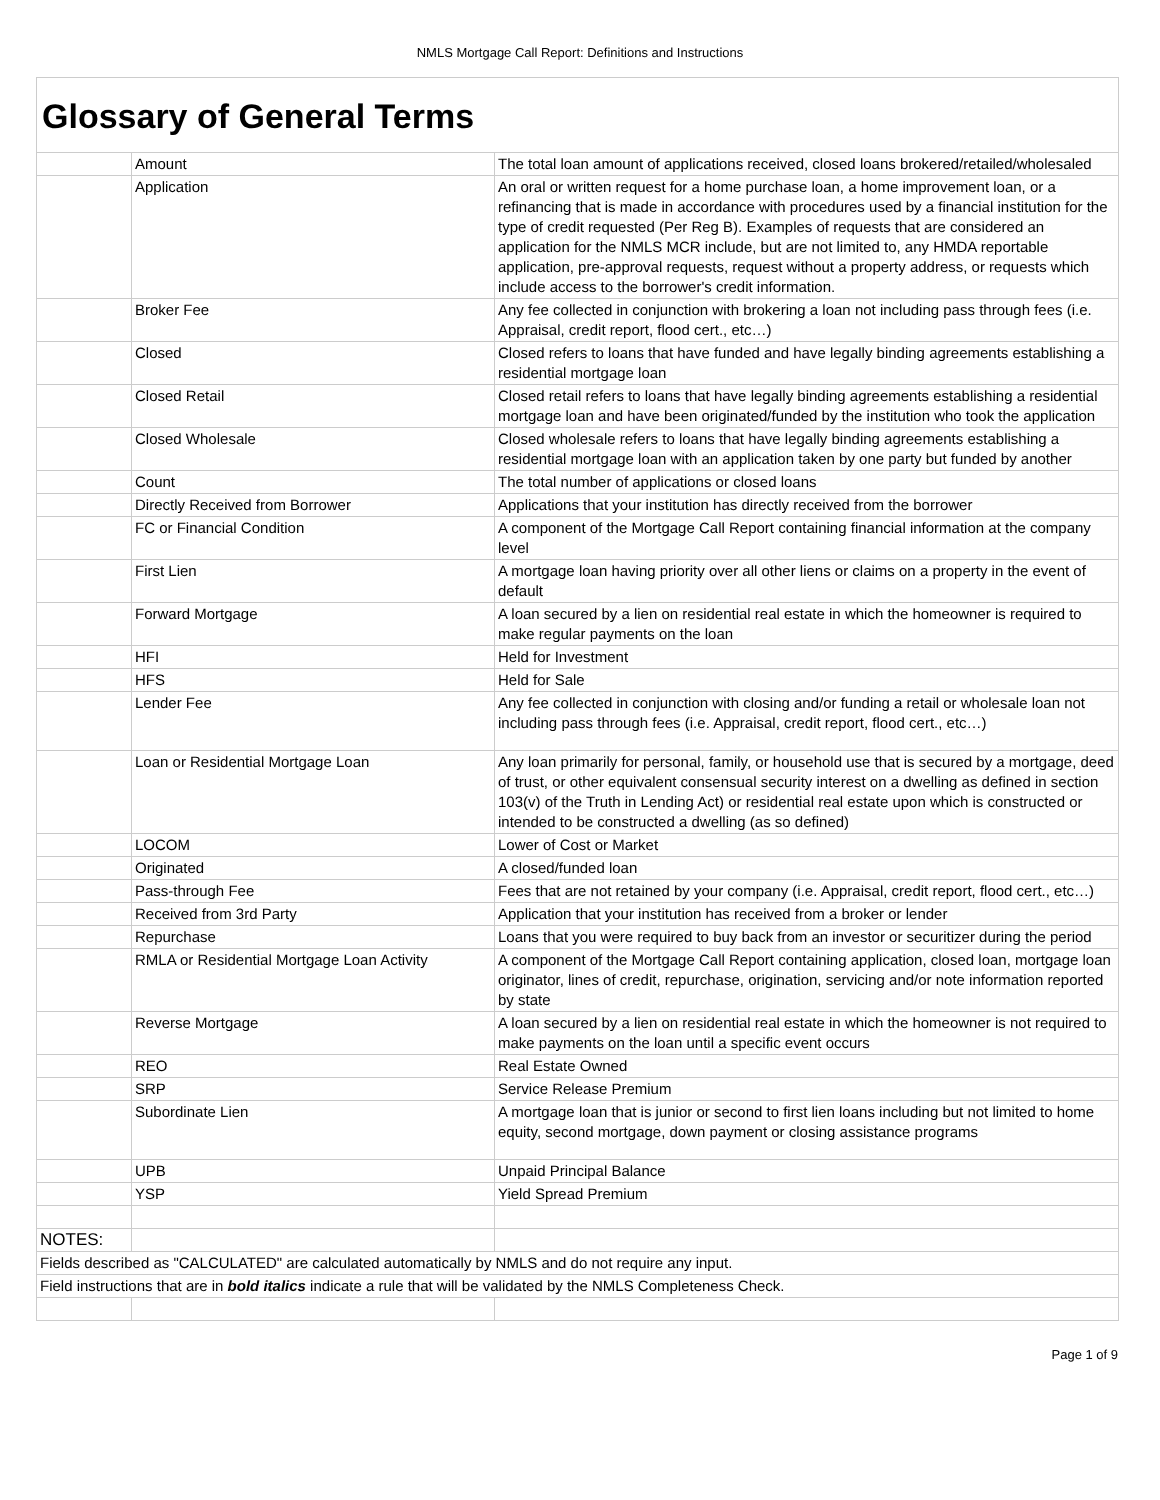NMLS Mortgage Call Report: Definitions and Instructions
| Glossary of General Terms | | |
| | Amount | The total loan amount of applications received, closed loans brokered/retailed/wholesaled |
| | Application | An oral or written request for a home purchase loan, a home improvement loan, or a refinancing that is made in accordance with procedures used by a financial institution for the type of credit requested (Per Reg B). Examples of requests that are considered an application for the NMLS MCR include, but are not limited to, any HMDA reportable application, pre-approval requests, request without a property address, or requests which include access to the borrower's credit information. |
| | Broker Fee | Any fee collected in conjunction with brokering a loan not including pass through fees (i.e. Appraisal, credit report, flood cert., etc…) |
| | Closed | Closed refers to loans that have funded and have legally binding agreements establishing a residential mortgage loan |
| | Closed Retail | Closed retail refers to loans that have legally binding agreements establishing a residential mortgage loan and have been originated/funded by the institution who took the application |
| | Closed Wholesale | Closed wholesale refers to loans that have legally binding agreements establishing a residential mortgage loan with an application taken by one party but funded by another |
| | Count | The total number of applications or closed loans |
| | Directly Received from Borrower | Applications that your institution has directly received from the borrower |
| | FC or Financial Condition | A component of the Mortgage Call Report containing financial information at the company level |
| | First Lien | A mortgage loan having priority over all other liens or claims on a property in the event of default |
| | Forward Mortgage | A loan secured by a lien on residential real estate in which the homeowner is required to make regular payments on the loan |
| | HFI | Held for Investment |
| | HFS | Held for Sale |
| | Lender Fee | Any fee collected in conjunction with closing and/or funding a retail or wholesale loan not including pass through fees (i.e. Appraisal, credit report, flood cert., etc…) |
| | Loan or Residential Mortgage Loan | Any loan primarily for personal, family, or household use that is secured by a mortgage, deed of trust, or other equivalent consensual security interest on a dwelling as defined in section 103(v) of the Truth in Lending Act) or residential real estate upon which is constructed or intended to be constructed a dwelling (as so defined) |
| | LOCOM | Lower of Cost or Market |
| | Originated | A closed/funded loan |
| | Pass-through Fee | Fees that are not retained by your company (i.e. Appraisal, credit report, flood cert., etc…) |
| | Received from 3rd Party | Application that your institution has received from a broker or lender |
| | Repurchase | Loans that you were required to buy back from an investor or securitizer during the period |
| | RMLA or Residential Mortgage Loan Activity | A component of the Mortgage Call Report containing application, closed loan, mortgage loan originator, lines of credit, repurchase, origination, servicing and/or note information reported by state |
| | Reverse Mortgage | A loan secured by a lien on residential real estate in which the homeowner is not required to make payments on the loan until a specific event occurs |
| | REO | Real Estate Owned |
| | SRP | Service Release Premium |
| | Subordinate Lien | A mortgage loan that is junior or second to first lien loans including but not limited to home equity, second mortgage, down payment or closing assistance programs |
| | UPB | Unpaid Principal Balance |
| | YSP | Yield Spread Premium |
| NOTES: | | |
| Fields described as "CALCULATED" are calculated automatically by NMLS and do not require any input. | | |
| Field instructions that are in bold italics indicate a rule that will be validated by the NMLS Completeness Check. | | |
Page 1 of 9